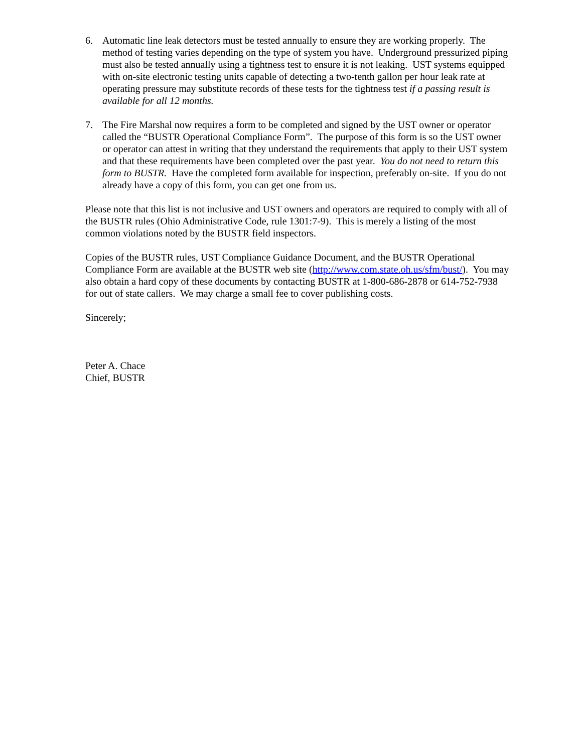6. Automatic line leak detectors must be tested annually to ensure they are working properly. The method of testing varies depending on the type of system you have. Underground pressurized piping must also be tested annually using a tightness test to ensure it is not leaking. UST systems equipped with on-site electronic testing units capable of detecting a two-tenth gallon per hour leak rate at operating pressure may substitute records of these tests for the tightness test if a passing result is available for all 12 months.
7. The Fire Marshal now requires a form to be completed and signed by the UST owner or operator called the “BUSTR Operational Compliance Form”. The purpose of this form is so the UST owner or operator can attest in writing that they understand the requirements that apply to their UST system and that these requirements have been completed over the past year. You do not need to return this form to BUSTR. Have the completed form available for inspection, preferably on-site. If you do not already have a copy of this form, you can get one from us.
Please note that this list is not inclusive and UST owners and operators are required to comply with all of the BUSTR rules (Ohio Administrative Code, rule 1301:7-9). This is merely a listing of the most common violations noted by the BUSTR field inspectors.
Copies of the BUSTR rules, UST Compliance Guidance Document, and the BUSTR Operational Compliance Form are available at the BUSTR web site (http://www.com.state.oh.us/sfm/bust/). You may also obtain a hard copy of these documents by contacting BUSTR at 1-800-686-2878 or 614-752-7938 for out of state callers. We may charge a small fee to cover publishing costs.
Sincerely;
Peter A. Chace
Chief, BUSTR